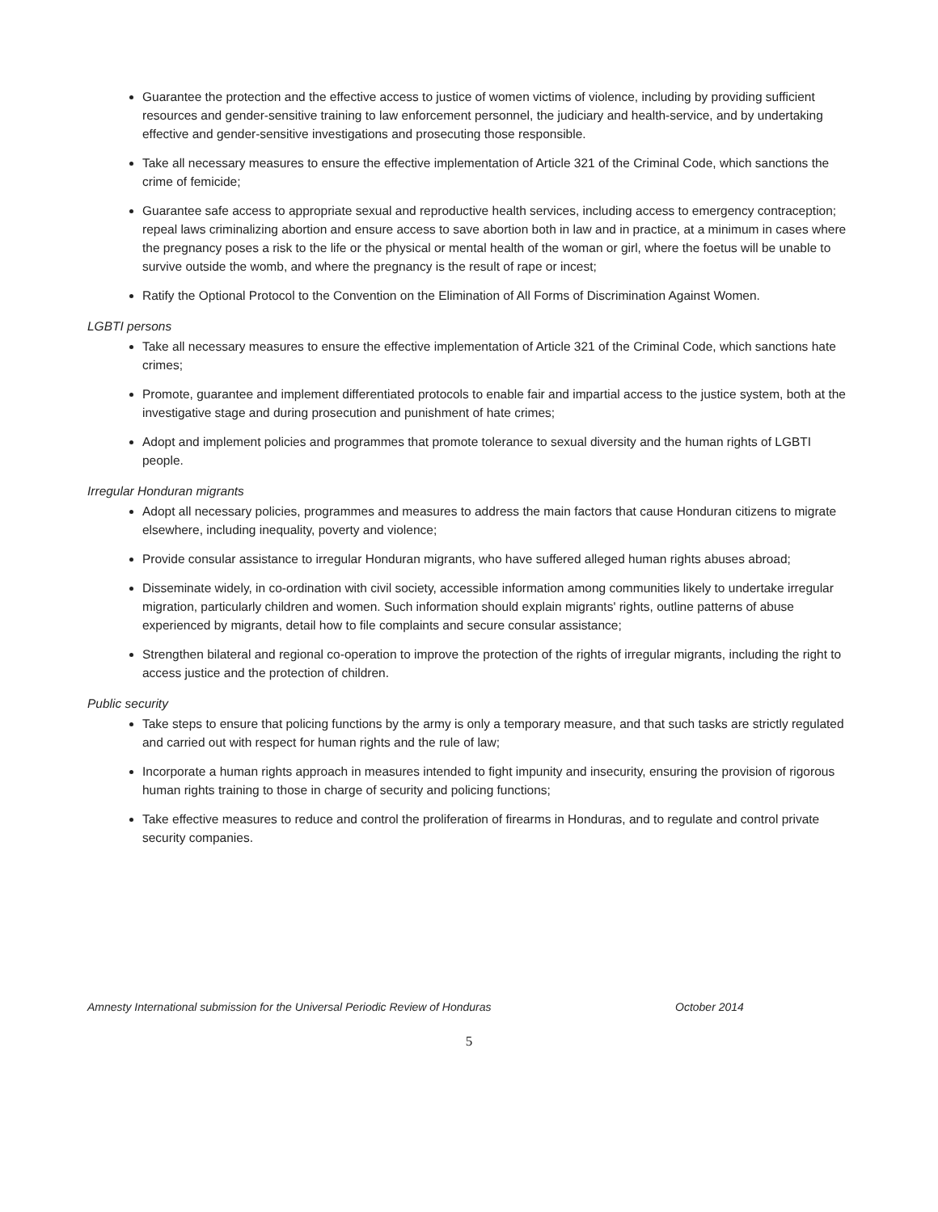Guarantee the protection and the effective access to justice of women victims of violence, including by providing sufficient resources and gender-sensitive training to law enforcement personnel, the judiciary and health-service, and by undertaking effective and gender-sensitive investigations and prosecuting those responsible.
Take all necessary measures to ensure the effective implementation of Article 321 of the Criminal Code, which sanctions the crime of femicide;
Guarantee safe access to appropriate sexual and reproductive health services, including access to emergency contraception; repeal laws criminalizing abortion and ensure access to save abortion both in law and in practice, at a minimum in cases where the pregnancy poses a risk to the life or the physical or mental health of the woman or girl, where the foetus will be unable to survive outside the womb, and where the pregnancy is the result of rape or incest;
Ratify the Optional Protocol to the Convention on the Elimination of All Forms of Discrimination Against Women.
LGBTI persons
Take all necessary measures to ensure the effective implementation of Article 321 of the Criminal Code, which sanctions hate crimes;
Promote, guarantee and implement differentiated protocols to enable fair and impartial access to the justice system, both at the investigative stage and during prosecution and punishment of hate crimes;
Adopt and implement policies and programmes that promote tolerance to sexual diversity and the human rights of LGBTI people.
Irregular Honduran migrants
Adopt all necessary policies, programmes and measures to address the main factors that cause Honduran citizens to migrate elsewhere, including inequality, poverty and violence;
Provide consular assistance to irregular Honduran migrants, who have suffered alleged human rights abuses abroad;
Disseminate widely, in co-ordination with civil society, accessible information among communities likely to undertake irregular migration, particularly children and women. Such information should explain migrants' rights, outline patterns of abuse experienced by migrants, detail how to file complaints and secure consular assistance;
Strengthen bilateral and regional co-operation to improve the protection of the rights of irregular migrants, including the right to access justice and the protection of children.
Public security
Take steps to ensure that policing functions by the army is only a temporary measure, and that such tasks are strictly regulated and carried out with respect for human rights and the rule of law;
Incorporate a human rights approach in measures intended to fight impunity and insecurity, ensuring the provision of rigorous human rights training to those in charge of security and policing functions;
Take effective measures to reduce and control the proliferation of firearms in Honduras, and to regulate and control private security companies.
Amnesty International submission for the Universal Periodic Review of Honduras October 2014
5